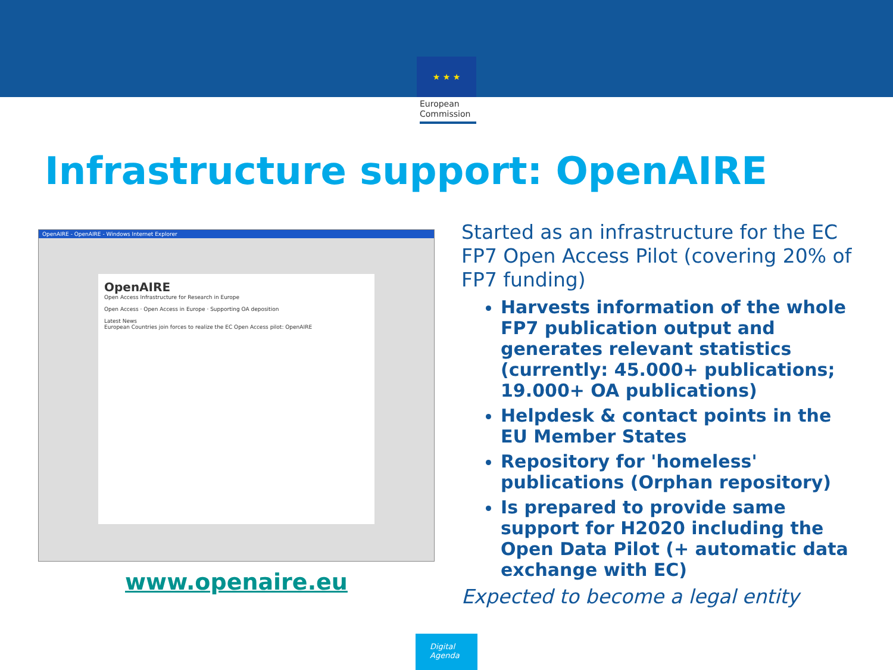★ ★ ★
European Commission
Infrastructure support: OpenAIRE
OpenAIRE - OpenAIRE - Windows Internet Explorer
OpenAIRE
Open Access Infrastructure for Research in Europe
Open Access · Open Access in Europe · Supporting OA deposition
Latest News
European Countries join forces to realize the EC Open Access pilot: OpenAIRE
www.openaire.eu
Started as an infrastructure for the EC FP7 Open Access Pilot (covering 20% of FP7 funding)
Harvests information of the whole FP7 publication output and generates relevant statistics (currently: 45.000+ publications; 19.000+ OA publications)
Helpdesk & contact points in the EU Member States
Repository for 'homeless' publications (Orphan repository)
Is prepared to provide same support for H2020 including the Open Data Pilot (+ automatic data exchange with EC)
Expected to become a legal entity
Digital
Agenda